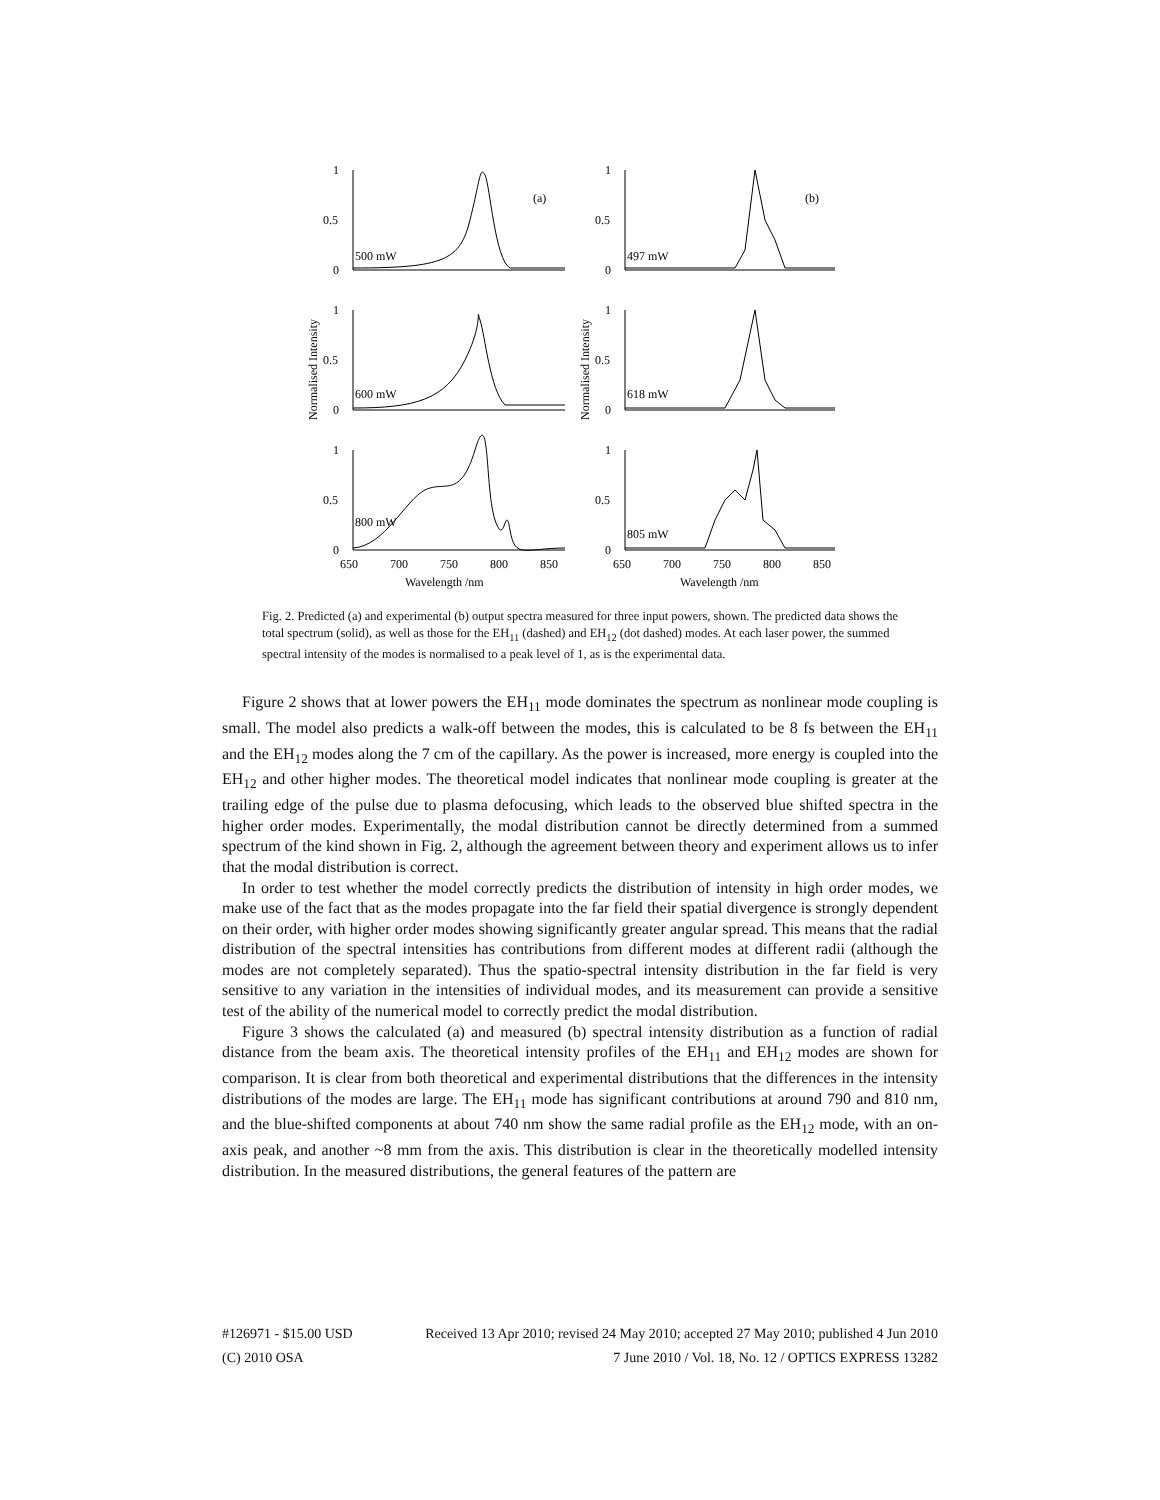1
0.5
0
(a)
500 mW
1
0.5
0
600 mW
1
0.5
0
800 mW
1
0.5
0
(b)
497 mW
1
0.5
0
618 mW
1
0.5
0
805 mW
650
700
750
800
850
650
700
750
800
850
Wavelength /nm
Wavelength /nm
Normalised Intensity
Normalised Intensity
Fig. 2. Predicted (a) and experimental (b) output spectra measured for three input powers, shown. The predicted data shows the total spectrum (solid), as well as those for the EH<sub>11</sub> (dashed) and EH<sub>12</sub> (dot dashed) modes. At each laser power, the summed spectral intensity of the modes is normalised to a peak level of 1, as is the experimental data.
Figure 2 shows that at lower powers the EH<sub>11</sub> mode dominates the spectrum as nonlinear mode coupling is small. The model also predicts a walk-off between the modes, this is calculated to be 8 fs between the EH<sub>11</sub> and the EH<sub>12</sub> modes along the 7 cm of the capillary. As the power is increased, more energy is coupled into the EH<sub>12</sub> and other higher modes. The theoretical model indicates that nonlinear mode coupling is greater at the trailing edge of the pulse due to plasma defocusing, which leads to the observed blue shifted spectra in the higher order modes. Experimentally, the modal distribution cannot be directly determined from a summed spectrum of the kind shown in Fig. 2, although the agreement between theory and experiment allows us to infer that the modal distribution is correct.
In order to test whether the model correctly predicts the distribution of intensity in high order modes, we make use of the fact that as the modes propagate into the far field their spatial divergence is strongly dependent on their order, with higher order modes showing significantly greater angular spread. This means that the radial distribution of the spectral intensities has contributions from different modes at different radii (although the modes are not completely separated). Thus the spatio-spectral intensity distribution in the far field is very sensitive to any variation in the intensities of individual modes, and its measurement can provide a sensitive test of the ability of the numerical model to correctly predict the modal distribution.
Figure 3 shows the calculated (a) and measured (b) spectral intensity distribution as a function of radial distance from the beam axis. The theoretical intensity profiles of the EH<sub>11</sub> and EH<sub>12</sub> modes are shown for comparison. It is clear from both theoretical and experimental distributions that the differences in the intensity distributions of the modes are large. The EH<sub>11</sub> mode has significant contributions at around 790 and 810 nm, and the blue-shifted components at about 740 nm show the same radial profile as the EH<sub>12</sub> mode, with an on-axis peak, and another ~8 mm from the axis. This distribution is clear in the theoretically modelled intensity distribution. In the measured distributions, the general features of the pattern are
#126971 - $15.00 USD Received 13 Apr 2010; revised 24 May 2010; accepted 27 May 2010; published 4 Jun 2010
(C) 2010 OSA 7 June 2010 / Vol. 18, No. 12 / OPTICS EXPRESS 13282